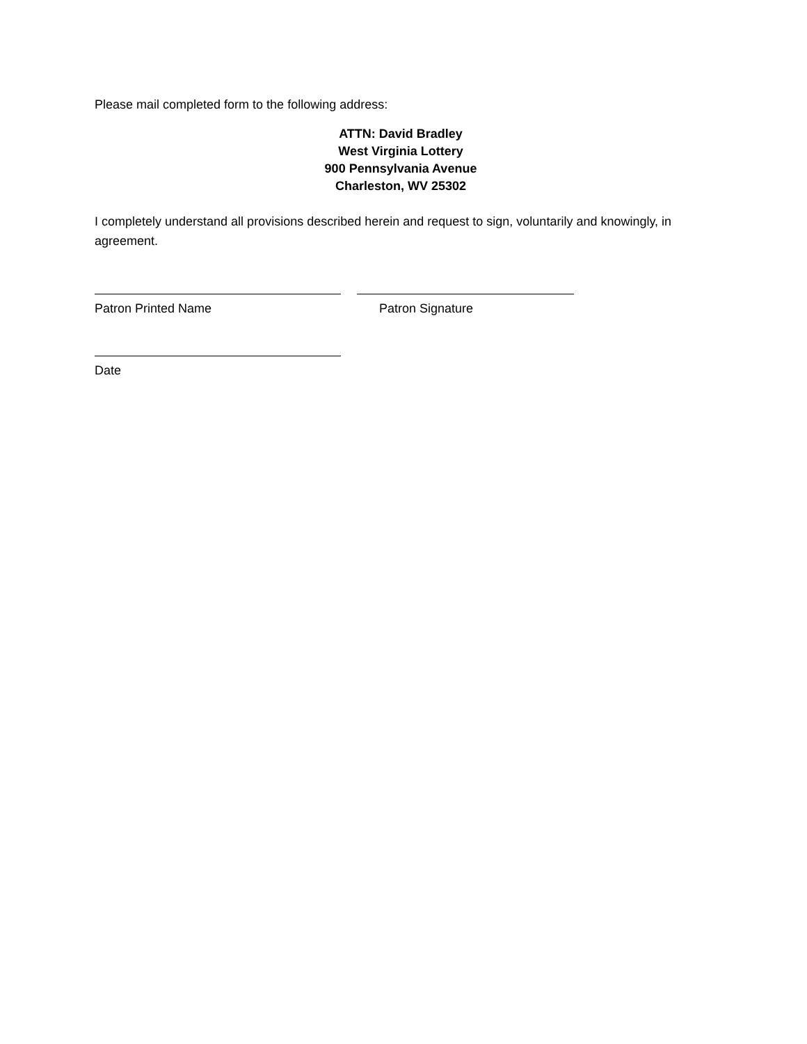Please mail completed form to the following address:
ATTN: David Bradley
West Virginia Lottery
900 Pennsylvania Avenue
Charleston, WV 25302
I completely understand all provisions described herein and request to sign, voluntarily and knowingly, in agreement.
Patron Printed Name Patron Signature
Date